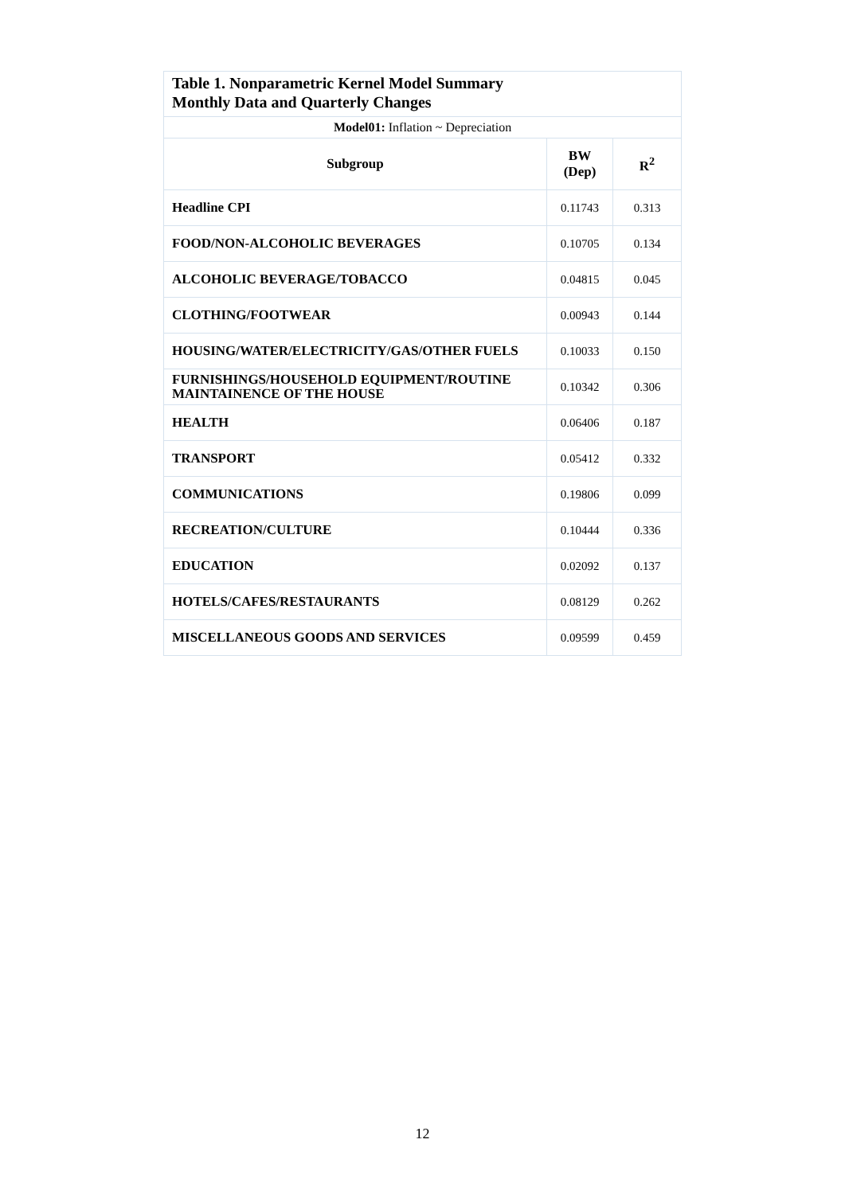| Table 1. Nonparametric Kernel Model Summary Monthly Data and Quarterly Changes | | |
| Model01: Inflation ~ Depreciation | | |
| Subgroup | BW (Dep) | R<sup>2</sup> |
| Headline CPI | 0.11743 | 0.313 |
| FOOD/NON-ALCOHOLIC BEVERAGES | 0.10705 | 0.134 |
| ALCOHOLIC BEVERAGE/TOBACCO | 0.04815 | 0.045 |
| CLOTHING/FOOTWEAR | 0.00943 | 0.144 |
| HOUSING/WATER/ELECTRICITY/GAS/OTHER FUELS | 0.10033 | 0.150 |
| FURNISHINGS/HOUSEHOLD EQUIPMENT/ROUTINE MAINTAINENCE OF THE HOUSE | 0.10342 | 0.306 |
| HEALTH | 0.06406 | 0.187 |
| TRANSPORT | 0.05412 | 0.332 |
| COMMUNICATIONS | 0.19806 | 0.099 |
| RECREATION/CULTURE | 0.10444 | 0.336 |
| EDUCATION | 0.02092 | 0.137 |
| HOTELS/CAFES/RESTAURANTS | 0.08129 | 0.262 |
| MISCELLANEOUS GOODS AND SERVICES | 0.09599 | 0.459 |
12